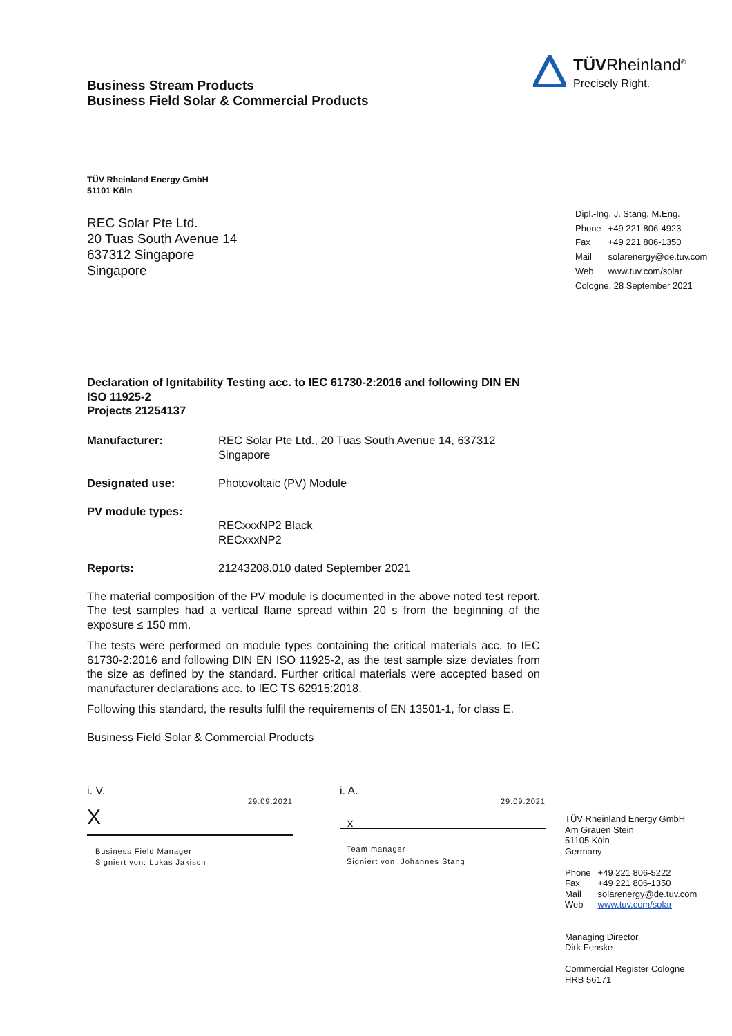Business Stream Products
Business Field Solar & Commercial Products
TÜVRheinland<sup>®</sup>
Precisely Right.
TÜV Rheinland Energy GmbH
51101 Köln
REC Solar Pte Ltd.
20 Tuas South Avenue 14
637312 Singapore
Singapore
Dipl.-Ing. J. Stang, M.Eng.
| Phone | +49 221 806-4923 |
| Fax | +49 221 806-1350 |
| Mail | solarenergy@de.tuv.com |
| Web | www.tuv.com/solar |
Cologne, 28 September 2021
Declaration of Ignitability Testing acc. to IEC 61730-2:2016 and following DIN EN ISO 11925-2
Projects 21254137
Manufacturer: REC Solar Pte Ltd., 20 Tuas South Avenue 14, 637312 Singapore
Designated use: Photovoltaic (PV) Module
PV module types: RECxxxNP2 Black
RECxxxNP2
Reports: 21243208.010 dated September 2021
The material composition of the PV module is documented in the above noted test report. The test samples had a vertical flame spread within 20 s from the beginning of the exposure ≤ 150 mm.
The tests were performed on module types containing the critical materials acc. to IEC 61730-2:2016 and following DIN EN ISO 11925-2, as the test sample size deviates from the size as defined by the standard. Further critical materials were accepted based on manufacturer declarations acc. to IEC TS 62915:2018.
Following this standard, the results fulfil the requirements of EN 13501-1, for class E.
Business Field Solar & Commercial Products
i. V.
29.09.2021
X
Business Field Manager
Signiert von: Lukas Jakisch
i. A.
29.09.2021
X
Team manager
Signiert von: Johannes Stang
TÜV Rheinland Energy GmbH
Am Grauen Stein
51105 Köln
Germany
| Phone | +49 221 806-5222 |
| Fax | +49 221 806-1350 |
| Mail | solarenergy@de.tuv.com |
| Web | www.tuv.com/solar |
Managing Director
Dirk Fenske
Commercial Register Cologne
HRB 56171